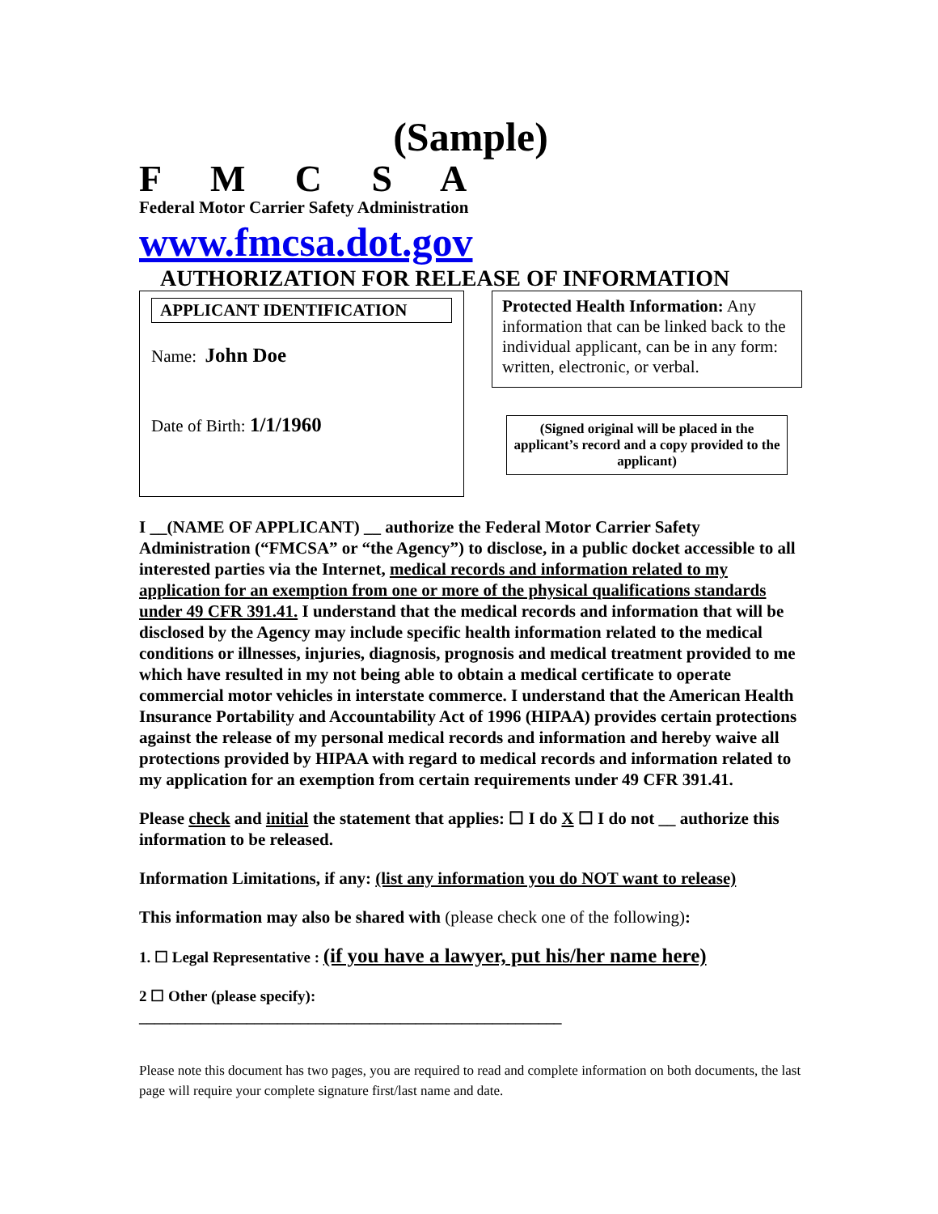(Sample)
F M C S A
Federal Motor Carrier Safety Administration
www.fmcsa.dot.gov
AUTHORIZATION FOR RELEASE OF INFORMATION
APPLICANT IDENTIFICATION
Name: John Doe
Date of Birth: 1/1/1960
Protected Health Information: Any information that can be linked back to the individual applicant, can be in any form: written, electronic, or verbal.
(Signed original will be placed in the applicant’s record and a copy provided to the applicant)
I __(NAME OF APPLICANT) __ authorize the Federal Motor Carrier Safety Administration (“FMCSA” or “the Agency”) to disclose, in a public docket accessible to all interested parties via the Internet, medical records and information related to my application for an exemption from one or more of the physical qualifications standards under 49 CFR 391.41. I understand that the medical records and information that will be disclosed by the Agency may include specific health information related to the medical conditions or illnesses, injuries, diagnosis, prognosis and medical treatment provided to me which have resulted in my not being able to obtain a medical certificate to operate commercial motor vehicles in interstate commerce. I understand that the American Health Insurance Portability and Accountability Act of 1996 (HIPAA) provides certain protections against the release of my personal medical records and information and hereby waive all protections provided by HIPAA with regard to medical records and information related to my application for an exemption from certain requirements under 49 CFR 391.41.
Please check and initial the statement that applies: ☐ I do X ☐ I do not __ authorize this information to be released.
Information Limitations, if any: (list any information you do NOT want to release)
This information may also be shared with (please check one of the following):
1. ☐ Legal Representative : (if you have a lawyer, put his/her name here)
2 ☐ Other (please specify):
_______________________________________________________
Please note this document has two pages, you are required to read and complete information on both documents, the last page will require your complete signature first/last name and date.